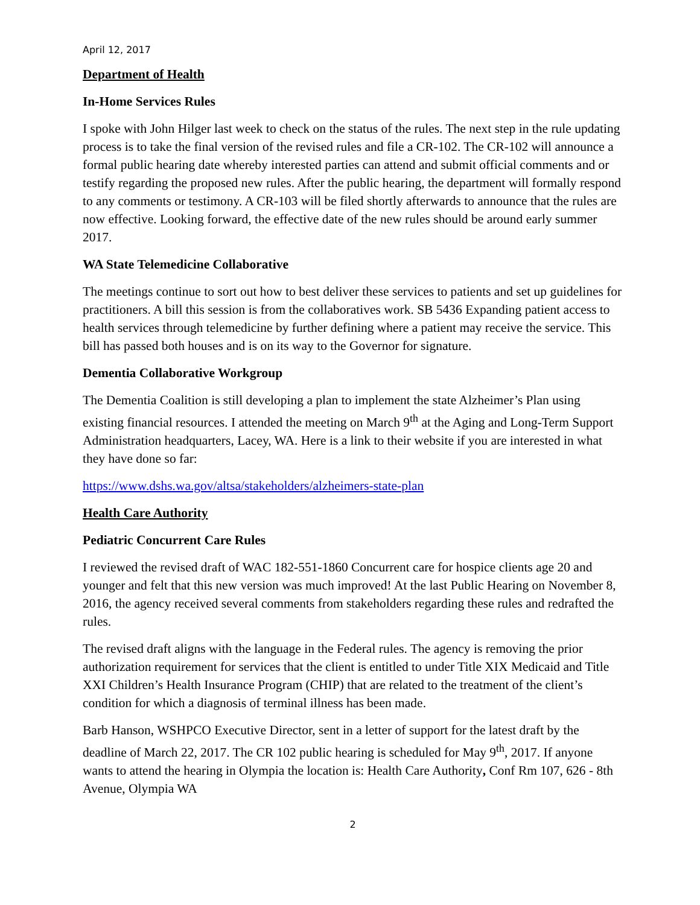April 12, 2017
Department of Health
In-Home Services Rules
I spoke with John Hilger last week to check on the status of the rules. The next step in the rule updating process is to take the final version of the revised rules and file a CR-102. The CR-102 will announce a formal public hearing date whereby interested parties can attend and submit official comments and or testify regarding the proposed new rules. After the public hearing, the department will formally respond to any comments or testimony. A CR-103 will be filed shortly afterwards to announce that the rules are now effective. Looking forward, the effective date of the new rules should be around early summer 2017.
WA State Telemedicine Collaborative
The meetings continue to sort out how to best deliver these services to patients and set up guidelines for practitioners. A bill this session is from the collaboratives work. SB 5436 Expanding patient access to health services through telemedicine by further defining where a patient may receive the service. This bill has passed both houses and is on its way to the Governor for signature.
Dementia Collaborative Workgroup
The Dementia Coalition is still developing a plan to implement the state Alzheimer’s Plan using existing financial resources. I attended the meeting on March 9<sup>th</sup> at the Aging and Long-Term Support Administration headquarters, Lacey, WA. Here is a link to their website if you are interested in what they have done so far:
https://www.dshs.wa.gov/altsa/stakeholders/alzheimers-state-plan
Health Care Authority
Pediatric Concurrent Care Rules
I reviewed the revised draft of WAC 182-551-1860 Concurrent care for hospice clients age 20 and younger and felt that this new version was much improved! At the last Public Hearing on November 8, 2016, the agency received several comments from stakeholders regarding these rules and redrafted the rules.
The revised draft aligns with the language in the Federal rules. The agency is removing the prior authorization requirement for services that the client is entitled to under Title XIX Medicaid and Title XXI Children’s Health Insurance Program (CHIP) that are related to the treatment of the client’s condition for which a diagnosis of terminal illness has been made.
Barb Hanson, WSHPCO Executive Director, sent in a letter of support for the latest draft by the deadline of March 22, 2017. The CR 102 public hearing is scheduled for May 9<sup>th</sup>, 2017. If anyone wants to attend the hearing in Olympia the location is: Health Care Authority, Conf Rm 107, 626 - 8th Avenue, Olympia WA
2